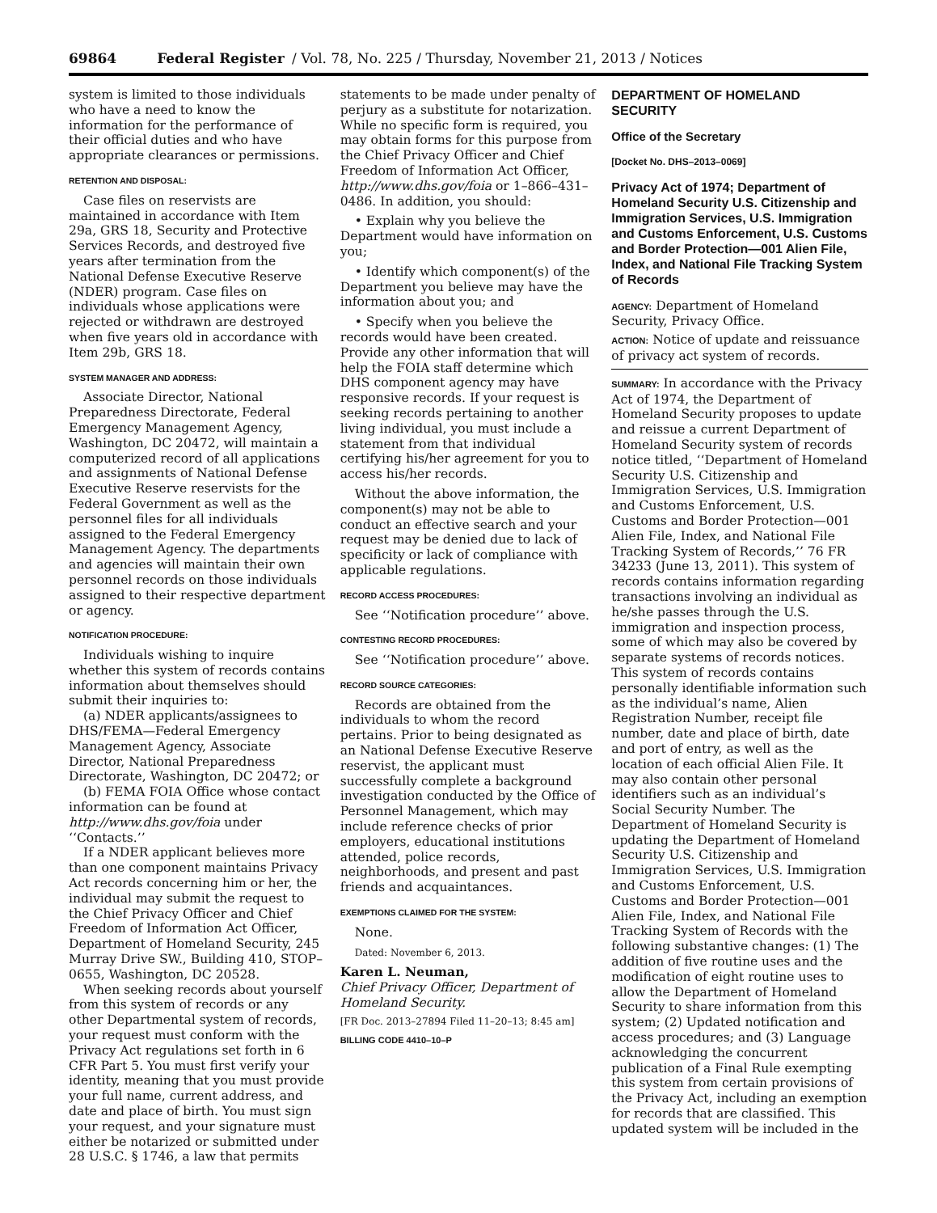69864 Federal Register / Vol. 78, No. 225 / Thursday, November 21, 2013 / Notices
system is limited to those individuals who have a need to know the information for the performance of their official duties and who have appropriate clearances or permissions.
RETENTION AND DISPOSAL:
Case files on reservists are maintained in accordance with Item 29a, GRS 18, Security and Protective Services Records, and destroyed five years after termination from the National Defense Executive Reserve (NDER) program. Case files on individuals whose applications were rejected or withdrawn are destroyed when five years old in accordance with Item 29b, GRS 18.
SYSTEM MANAGER AND ADDRESS:
Associate Director, National Preparedness Directorate, Federal Emergency Management Agency, Washington, DC 20472, will maintain a computerized record of all applications and assignments of National Defense Executive Reserve reservists for the Federal Government as well as the personnel files for all individuals assigned to the Federal Emergency Management Agency. The departments and agencies will maintain their own personnel records on those individuals assigned to their respective department or agency.
NOTIFICATION PROCEDURE:
Individuals wishing to inquire whether this system of records contains information about themselves should submit their inquiries to:
(a) NDER applicants/assignees to DHS/FEMA—Federal Emergency Management Agency, Associate Director, National Preparedness Directorate, Washington, DC 20472; or
(b) FEMA FOIA Office whose contact information can be found at http://www.dhs.gov/foia under ‘‘Contacts.’’
If a NDER applicant believes more than one component maintains Privacy Act records concerning him or her, the individual may submit the request to the Chief Privacy Officer and Chief Freedom of Information Act Officer, Department of Homeland Security, 245 Murray Drive SW., Building 410, STOP–0655, Washington, DC 20528.
When seeking records about yourself from this system of records or any other Departmental system of records, your request must conform with the Privacy Act regulations set forth in 6 CFR Part 5. You must first verify your identity, meaning that you must provide your full name, current address, and date and place of birth. You must sign your request, and your signature must either be notarized or submitted under 28 U.S.C. § 1746, a law that permits
statements to be made under penalty of perjury as a substitute for notarization. While no specific form is required, you may obtain forms for this purpose from the Chief Privacy Officer and Chief Freedom of Information Act Officer, http://www.dhs.gov/foia or 1–866–431–0486. In addition, you should:
• Explain why you believe the Department would have information on you;
• Identify which component(s) of the Department you believe may have the information about you; and
• Specify when you believe the records would have been created. Provide any other information that will help the FOIA staff determine which DHS component agency may have responsive records. If your request is seeking records pertaining to another living individual, you must include a statement from that individual certifying his/her agreement for you to access his/her records.
Without the above information, the component(s) may not be able to conduct an effective search and your request may be denied due to lack of specificity or lack of compliance with applicable regulations.
RECORD ACCESS PROCEDURES:
See ‘‘Notification procedure’’ above.
CONTESTING RECORD PROCEDURES:
See ‘‘Notification procedure’’ above.
RECORD SOURCE CATEGORIES:
Records are obtained from the individuals to whom the record pertains. Prior to being designated as an National Defense Executive Reserve reservist, the applicant must successfully complete a background investigation conducted by the Office of Personnel Management, which may include reference checks of prior employers, educational institutions attended, police records, neighborhoods, and present and past friends and acquaintances.
EXEMPTIONS CLAIMED FOR THE SYSTEM:
None.
Dated: November 6, 2013.
Karen L. Neuman,
Chief Privacy Officer, Department of Homeland Security.
[FR Doc. 2013–27894 Filed 11–20–13; 8:45 am]
BILLING CODE 4410–10–P
DEPARTMENT OF HOMELAND SECURITY
Office of the Secretary
[Docket No. DHS–2013–0069]
Privacy Act of 1974; Department of Homeland Security U.S. Citizenship and Immigration Services, U.S. Immigration and Customs Enforcement, U.S. Customs and Border Protection—001 Alien File, Index, and National File Tracking System of Records
AGENCY: Department of Homeland Security, Privacy Office.
ACTION: Notice of update and reissuance of privacy act system of records.
SUMMARY: In accordance with the Privacy Act of 1974, the Department of Homeland Security proposes to update and reissue a current Department of Homeland Security system of records notice titled, ‘‘Department of Homeland Security U.S. Citizenship and Immigration Services, U.S. Immigration and Customs Enforcement, U.S. Customs and Border Protection—001 Alien File, Index, and National File Tracking System of Records,’’ 76 FR 34233 (June 13, 2011). This system of records contains information regarding transactions involving an individual as he/she passes through the U.S. immigration and inspection process, some of which may also be covered by separate systems of records notices. This system of records contains personally identifiable information such as the individual’s name, Alien Registration Number, receipt file number, date and place of birth, date and port of entry, as well as the location of each official Alien File. It may also contain other personal identifiers such as an individual’s Social Security Number. The Department of Homeland Security is updating the Department of Homeland Security U.S. Citizenship and Immigration Services, U.S. Immigration and Customs Enforcement, U.S. Customs and Border Protection—001 Alien File, Index, and National File Tracking System of Records with the following substantive changes: (1) The addition of five routine uses and the modification of eight routine uses to allow the Department of Homeland Security to share information from this system; (2) Updated notification and access procedures; and (3) Language acknowledging the concurrent publication of a Final Rule exempting this system from certain provisions of the Privacy Act, including an exemption for records that are classified. This updated system will be included in the